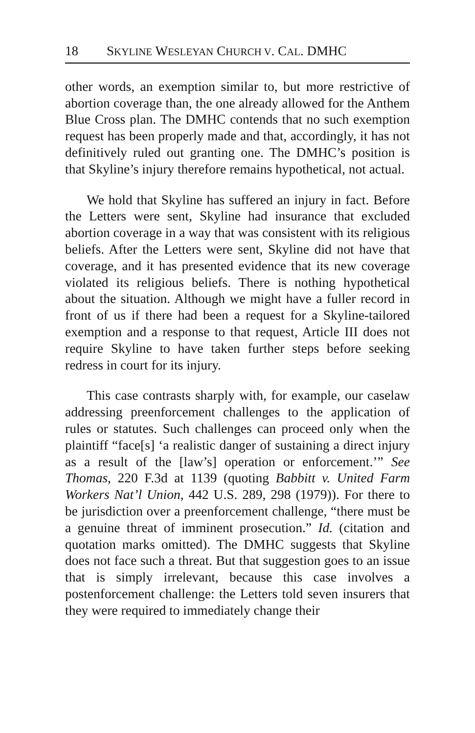18 SKYLINE WESLEYAN CHURCH V. CAL. DMHC
other words, an exemption similar to, but more restrictive of abortion coverage than, the one already allowed for the Anthem Blue Cross plan. The DMHC contends that no such exemption request has been properly made and that, accordingly, it has not definitively ruled out granting one. The DMHC’s position is that Skyline’s injury therefore remains hypothetical, not actual.
We hold that Skyline has suffered an injury in fact. Before the Letters were sent, Skyline had insurance that excluded abortion coverage in a way that was consistent with its religious beliefs. After the Letters were sent, Skyline did not have that coverage, and it has presented evidence that its new coverage violated its religious beliefs. There is nothing hypothetical about the situation. Although we might have a fuller record in front of us if there had been a request for a Skyline-tailored exemption and a response to that request, Article III does not require Skyline to have taken further steps before seeking redress in court for its injury.
This case contrasts sharply with, for example, our caselaw addressing preenforcement challenges to the application of rules or statutes. Such challenges can proceed only when the plaintiff “face[s] ‘a realistic danger of sustaining a direct injury as a result of the [law’s] operation or enforcement.’” See Thomas, 220 F.3d at 1139 (quoting Babbitt v. United Farm Workers Nat’l Union, 442 U.S. 289, 298 (1979)). For there to be jurisdiction over a preenforcement challenge, “there must be a genuine threat of imminent prosecution.” Id. (citation and quotation marks omitted). The DMHC suggests that Skyline does not face such a threat. But that suggestion goes to an issue that is simply irrelevant, because this case involves a postenforcement challenge: the Letters told seven insurers that they were required to immediately change their